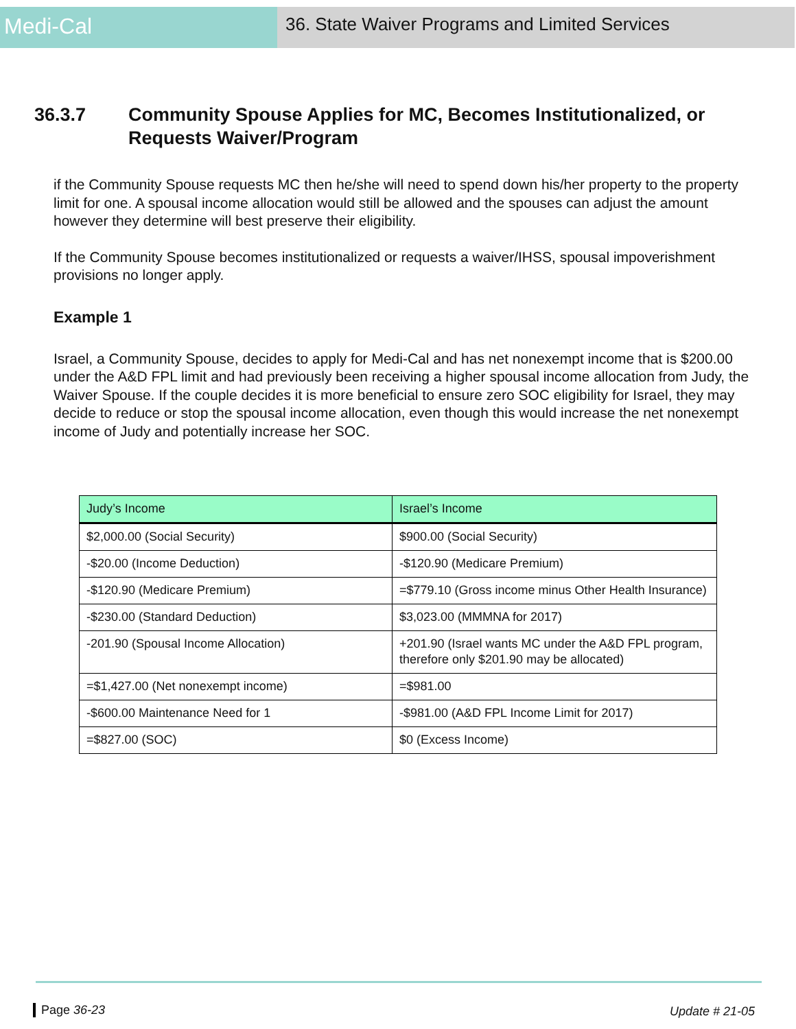Medi-Cal
36. State Waiver Programs and Limited Services
36.3.7 Community Spouse Applies for MC, Becomes Institutionalized, or Requests Waiver/Program
if the Community Spouse requests MC then he/she will need to spend down his/her property to the property limit for one. A spousal income allocation would still be allowed and the spouses can adjust the amount however they determine will best preserve their eligibility.
If the Community Spouse becomes institutionalized or requests a waiver/IHSS, spousal impoverishment provisions no longer apply.
Example 1
Israel, a Community Spouse, decides to apply for Medi-Cal and has net nonexempt income that is $200.00 under the A&D FPL limit and had previously been receiving a higher spousal income allocation from Judy, the Waiver Spouse. If the couple decides it is more beneficial to ensure zero SOC eligibility for Israel, they may decide to reduce or stop the spousal income allocation, even though this would increase the net nonexempt income of Judy and potentially increase her SOC.
| Judy’s Income | Israel’s Income |
| --- | --- |
| $2,000.00 (Social Security) | $900.00 (Social Security) |
| -$20.00 (Income Deduction) | -$120.90 (Medicare Premium) |
| -$120.90 (Medicare Premium) | =$779.10 (Gross income minus Other Health Insurance) |
| -$230.00 (Standard Deduction) | $3,023.00 (MMMNA for 2017) |
| -201.90 (Spousal Income Allocation) | +201.90 (Israel wants MC under the A&D FPL program, therefore only $201.90 may be allocated) |
| =$1,427.00 (Net nonexempt income) | =$981.00 |
| -$600.00 Maintenance Need for 1 | -$981.00 (A&D FPL Income Limit for 2017) |
| =$827.00 (SOC) | $0 (Excess Income) |
Page 36-23 Update # 21-05